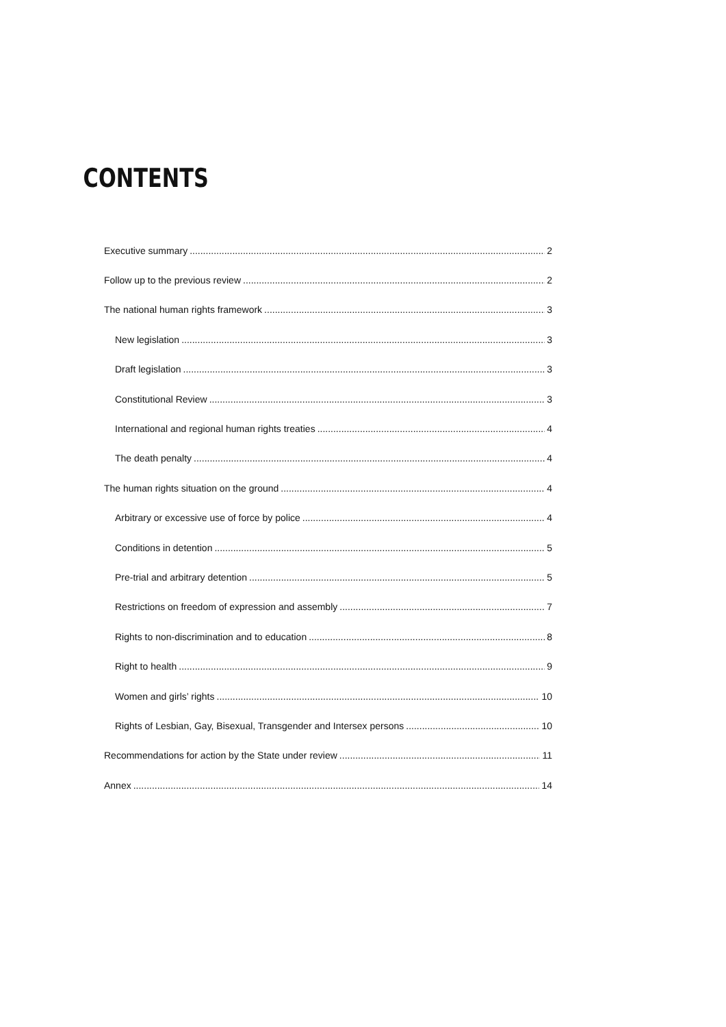CONTENTS
Executive summary 2
Follow up to the previous review 2
The national human rights framework 3
New legislation 3
Draft legislation 3
Constitutional Review 3
International and regional human rights treaties 4
The death penalty 4
The human rights situation on the ground 4
Arbitrary or excessive use of force by police 4
Conditions in detention 5
Pre-trial and arbitrary detention 5
Restrictions on freedom of expression and assembly 7
Rights to non-discrimination and to education 8
Right to health 9
Women and girls’ rights 10
Rights of Lesbian, Gay, Bisexual, Transgender and Intersex persons 10
Recommendations for action by the State under review 11
Annex 14